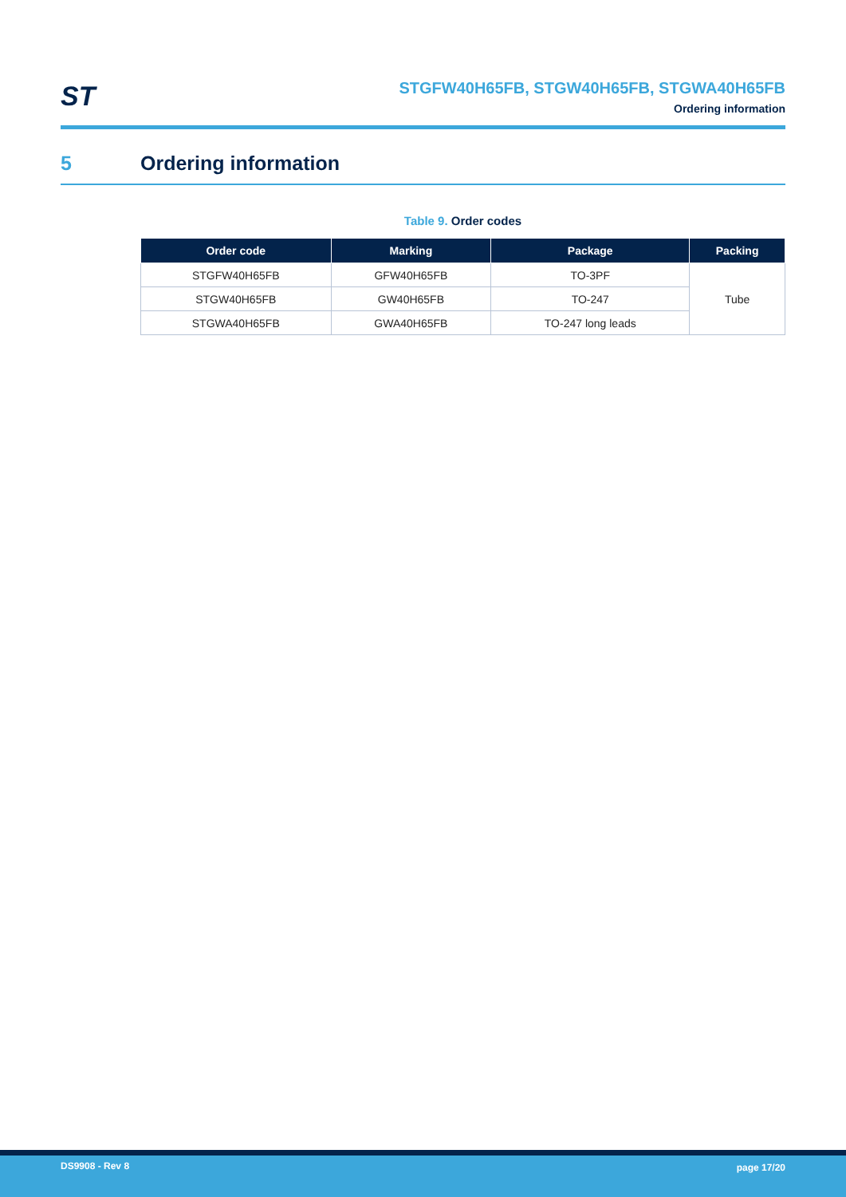ST
STGFW40H65FB, STGW40H65FB, STGWA40H65FB
Ordering information
5 Ordering information
Table 9. Order codes
| Order code | Marking | Package | Packing |
| --- | --- | --- | --- |
| STGFW40H65FB | GFW40H65FB | TO-3PF | Tube |
| STGW40H65FB | GW40H65FB | TO-247 | |
| STGWA40H65FB | GWA40H65FB | TO-247 long leads | |
DS9908 - Rev 8 page 17/20